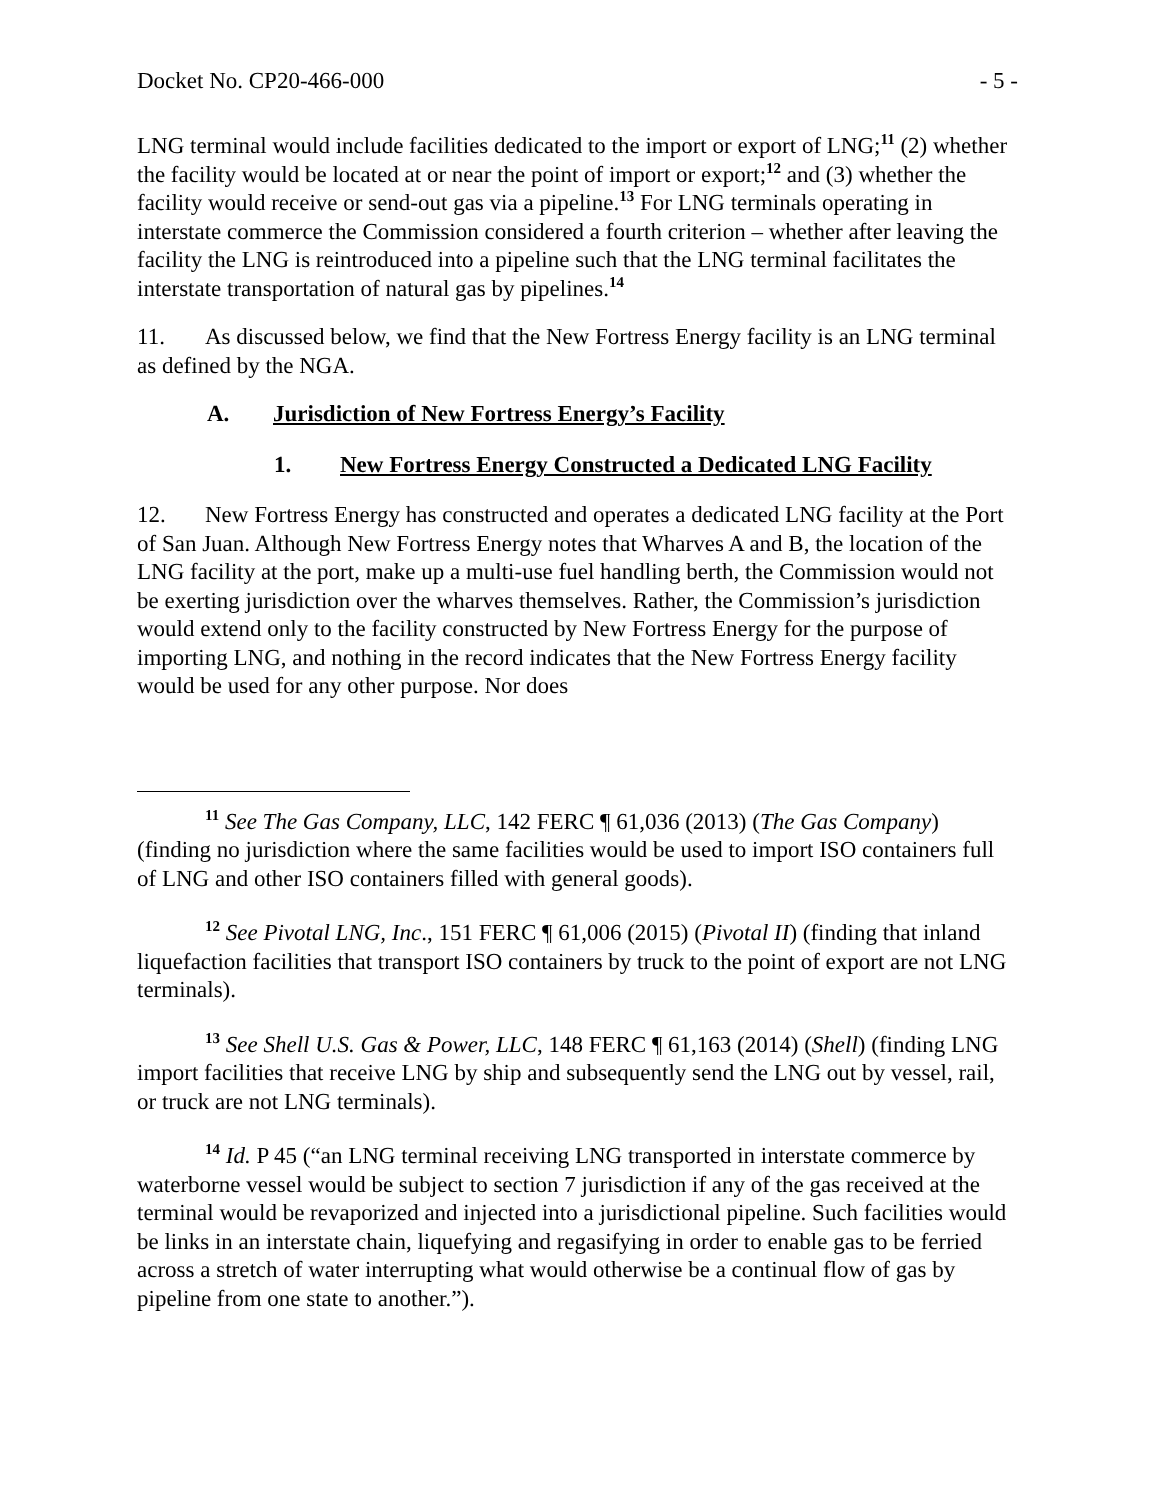Docket No. CP20-466-000 - 5 -
LNG terminal would include facilities dedicated to the import or export of LNG;<sup>11</sup> (2) whether the facility would be located at or near the point of import or export;<sup>12</sup> and (3) whether the facility would receive or send-out gas via a pipeline.<sup>13</sup> For LNG terminals operating in interstate commerce the Commission considered a fourth criterion – whether after leaving the facility the LNG is reintroduced into a pipeline such that the LNG terminal facilitates the interstate transportation of natural gas by pipelines.<sup>14</sup>
11. As discussed below, we find that the New Fortress Energy facility is an LNG terminal as defined by the NGA.
A. Jurisdiction of New Fortress Energy’s Facility
1. New Fortress Energy Constructed a Dedicated LNG Facility
12. New Fortress Energy has constructed and operates a dedicated LNG facility at the Port of San Juan. Although New Fortress Energy notes that Wharves A and B, the location of the LNG facility at the port, make up a multi-use fuel handling berth, the Commission would not be exerting jurisdiction over the wharves themselves. Rather, the Commission’s jurisdiction would extend only to the facility constructed by New Fortress Energy for the purpose of importing LNG, and nothing in the record indicates that the New Fortress Energy facility would be used for any other purpose. Nor does
<sup>11</sup> See The Gas Company, LLC, 142 FERC ¶ 61,036 (2013) (The Gas Company) (finding no jurisdiction where the same facilities would be used to import ISO containers full of LNG and other ISO containers filled with general goods).
<sup>12</sup> See Pivotal LNG, Inc., 151 FERC ¶ 61,006 (2015) (Pivotal II) (finding that inland liquefaction facilities that transport ISO containers by truck to the point of export are not LNG terminals).
<sup>13</sup> See Shell U.S. Gas & Power, LLC, 148 FERC ¶ 61,163 (2014) (Shell) (finding LNG import facilities that receive LNG by ship and subsequently send the LNG out by vessel, rail, or truck are not LNG terminals).
<sup>14</sup> Id. P 45 (“an LNG terminal receiving LNG transported in interstate commerce by waterborne vessel would be subject to section 7 jurisdiction if any of the gas received at the terminal would be revaporized and injected into a jurisdictional pipeline. Such facilities would be links in an interstate chain, liquefying and regasifying in order to enable gas to be ferried across a stretch of water interrupting what would otherwise be a continual flow of gas by pipeline from one state to another.”).